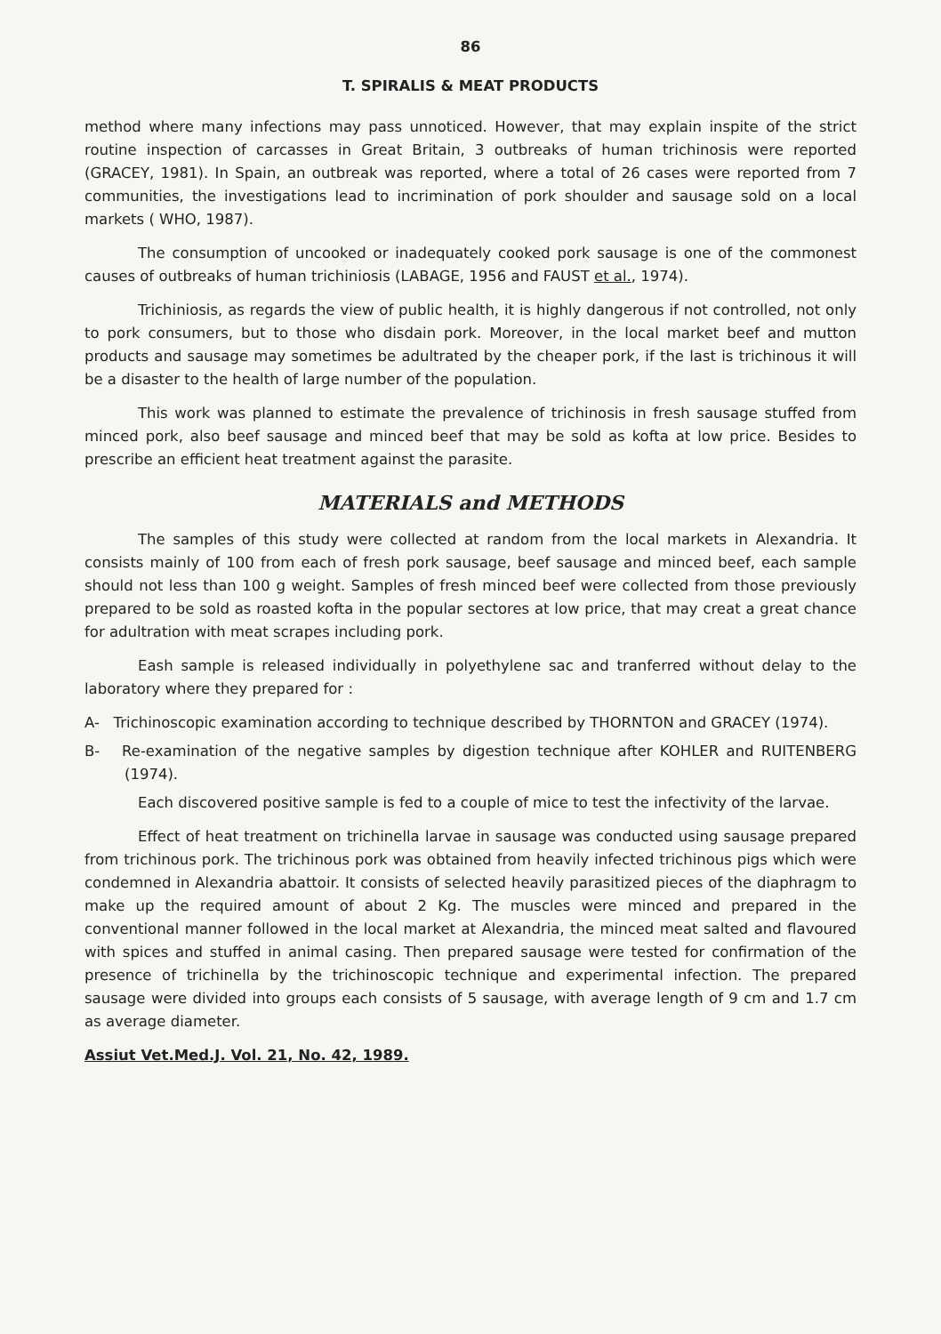86
T. SPIRALIS & MEAT PRODUCTS
method where many infections may pass unnoticed. However, that may explain inspite of the strict routine inspection of carcasses in Great Britain, 3 outbreaks of human trichinosis were reported (GRACEY, 1981). In Spain, an outbreak was reported, where a total of 26 cases were reported from 7 communities, the investigations lead to incrimination of pork shoulder and sausage sold on a local markets ( WHO, 1987).
The consumption of uncooked or inadequately cooked pork sausage is one of the commonest causes of outbreaks of human trichiniosis (LABAGE, 1956 and FAUST et al., 1974).
Trichiniosis, as regards the view of public health, it is highly dangerous if not controlled, not only to pork consumers, but to those who disdain pork. Moreover, in the local market beef and mutton products and sausage may sometimes be adultrated by the cheaper pork, if the last is trichinous it will be a disaster to the health of large number of the population.
This work was planned to estimate the prevalence of trichinosis in fresh sausage stuffed from minced pork, also beef sausage and minced beef that may be sold as kofta at low price. Besides to prescribe an efficient heat treatment against the parasite.
MATERIALS and METHODS
The samples of this study were collected at random from the local markets in Alexandria. It consists mainly of 100 from each of fresh pork sausage, beef sausage and minced beef, each sample should not less than 100 g weight. Samples of fresh minced beef were collected from those previously prepared to be sold as roasted kofta in the popular sectores at low price, that may creat a great chance for adultration with meat scrapes including pork.
Eash sample is released individually in polyethylene sac and tranferred without delay to the laboratory where they prepared for :
A- Trichinoscopic examination according to technique described by THORNTON and GRACEY (1974).
B- Re-examination of the negative samples by digestion technique after KOHLER and RUITENBERG (1974).
Each discovered positive sample is fed to a couple of mice to test the infectivity of the larvae.
Effect of heat treatment on trichinella larvae in sausage was conducted using sausage prepared from trichinous pork. The trichinous pork was obtained from heavily infected trichinous pigs which were condemned in Alexandria abattoir. It consists of selected heavily parasitized pieces of the diaphragm to make up the required amount of about 2 Kg. The muscles were minced and prepared in the conventional manner followed in the local market at Alexandria, the minced meat salted and flavoured with spices and stuffed in animal casing. Then prepared sausage were tested for confirmation of the presence of trichinella by the trichinoscopic technique and experimental infection. The prepared sausage were divided into groups each consists of 5 sausage, with average length of 9 cm and 1.7 cm as average diameter.
Assiut Vet.Med.J. Vol. 21, No. 42, 1989.